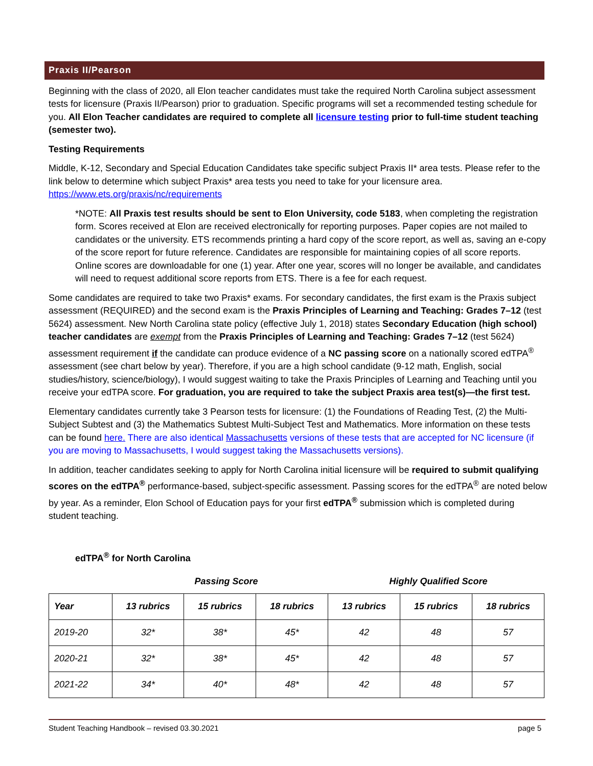Praxis II/Pearson
Beginning with the class of 2020, all Elon teacher candidates must take the required North Carolina subject assessment tests for licensure (Praxis II/Pearson) prior to graduation. Specific programs will set a recommended testing schedule for you. All Elon Teacher candidates are required to complete all licensure testing prior to full-time student teaching (semester two).
Testing Requirements
Middle, K-12, Secondary and Special Education Candidates take specific subject Praxis II* area tests. Please refer to the link below to determine which subject Praxis* area tests you need to take for your licensure area. https://www.ets.org/praxis/nc/requirements
*NOTE: All Praxis test results should be sent to Elon University, code 5183, when completing the registration form. Scores received at Elon are received electronically for reporting purposes. Paper copies are not mailed to candidates or the university. ETS recommends printing a hard copy of the score report, as well as, saving an e-copy of the score report for future reference. Candidates are responsible for maintaining copies of all score reports. Online scores are downloadable for one (1) year. After one year, scores will no longer be available, and candidates will need to request additional score reports from ETS. There is a fee for each request.
Some candidates are required to take two Praxis* exams. For secondary candidates, the first exam is the Praxis subject assessment (REQUIRED) and the second exam is the Praxis Principles of Learning and Teaching: Grades 7–12 (test 5624) assessment. New North Carolina state policy (effective July 1, 2018) states Secondary Education (high school) teacher candidates are exempt from the Praxis Principles of Learning and Teaching: Grades 7–12 (test 5624) assessment requirement if the candidate can produce evidence of a NC passing score on a nationally scored edTPA<sup>®</sup> assessment (see chart below by year). Therefore, if you are a high school candidate (9-12 math, English, social studies/history, science/biology), I would suggest waiting to take the Praxis Principles of Learning and Teaching until you receive your edTPA score. For graduation, you are required to take the subject Praxis area test(s)—the first test.
Elementary candidates currently take 3 Pearson tests for licensure: (1) the Foundations of Reading Test, (2) the Multi-Subject Subtest and (3) the Mathematics Subtest Multi-Subject Test and Mathematics. More information on these tests can be found here. There are also identical Massachusetts versions of these tests that are accepted for NC licensure (if you are moving to Massachusetts, I would suggest taking the Massachusetts versions).
In addition, teacher candidates seeking to apply for North Carolina initial licensure will be required to submit qualifying scores on the edTPA<sup>®</sup> performance-based, subject-specific assessment. Passing scores for the edTPA<sup>®</sup> are noted below by year. As a reminder, Elon School of Education pays for your first edTPA<sup>®</sup> submission which is completed during student teaching.
edTPA<sup>®</sup> for North Carolina
Passing Score Highly Qualified Score
| Year | 13 rubrics | 15 rubrics | 18 rubrics | 13 rubrics | 15 rubrics | 18 rubrics |
| --- | --- | --- | --- | --- | --- | --- |
| 2019-20 | 32* | 38* | 45* | 42 | 48 | 57 |
| 2020-21 | 32* | 38* | 45* | 42 | 48 | 57 |
| 2021-22 | 34* | 40* | 48* | 42 | 48 | 57 |
Student Teaching Handbook – revised 03.30.2021 page 5